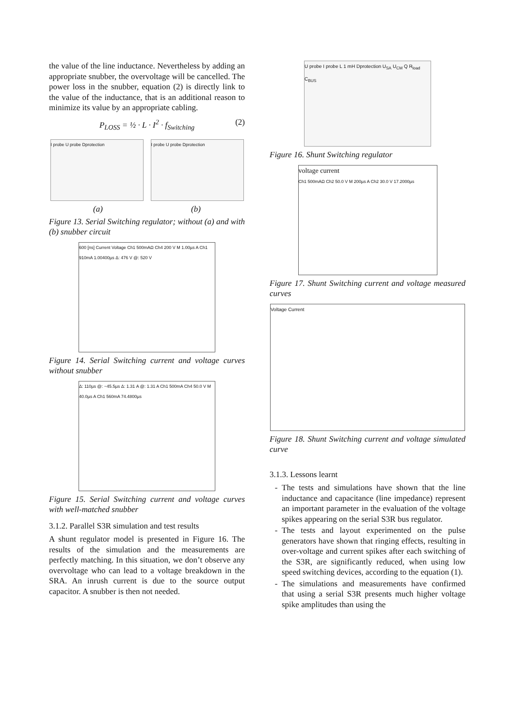the value of the line inductance. Nevertheless by adding an appropriate snubber, the overvoltage will be cancelled. The power loss in the snubber, equation (2) is directly link to the value of the inductance, that is an additional reason to minimize its value by an appropriate cabling.
P<sub>LOSS</sub> = ½ · L · I<sup>2</sup> · f<sub>Switching</sub> (2)
I probe U probe Dprotection I probe U probe Dprotection
(a) (b)
Figure 13. Serial Switching regulator; without (a) and with (b) snubber circuit
600 [ns] Current Voltage Ch1 500mAΩ Ch4 200 V M 1.00µs A Ch1 910mA 1.00400µs Δ: 476 V @: 520 V
Figure 14. Serial Switching current and voltage curves without snubber
Δ: 110µs @: −45.5µs Δ: 1.31 A @: 1.31 A Ch1 500mA Ch4 50.0 V M 40.0µs A Ch1 560mA 74.4800µs
Figure 15. Serial Switching current and voltage curves with well-matched snubber
3.1.2. Parallel S3R simulation and test results
A shunt regulator model is presented in Figure 16. The results of the simulation and the measurements are perfectly matching. In this situation, we don’t observe any overvoltage who can lead to a voltage breakdown in the SRA. An inrush current is due to the source output capacitor. A snubber is then not needed.
U probe I probe L 1 mH Dprotection U<sub>SA</sub> U<sub>CM</sub> Q R<sub>load</sub> C<sub>BUS</sub>
Figure 16. Shunt Switching regulator
voltage current
Ch1 500mAΩ Ch2 50.0 V M 200µs A Ch2 30.0 V 17.2000µs
Figure 17. Shunt Switching current and voltage measured curves
Voltage Current
Figure 18. Shunt Switching current and voltage simulated curve
3.1.3. Lessons learnt
The tests and simulations have shown that the line inductance and capacitance (line impedance) represent an important parameter in the evaluation of the voltage spikes appearing on the serial S3R bus regulator.
The tests and layout experimented on the pulse generators have shown that ringing effects, resulting in over-voltage and current spikes after each switching of the S3R, are significantly reduced, when using low speed switching devices, according to the equation (1).
The simulations and measurements have confirmed that using a serial S3R presents much higher voltage spike amplitudes than using the